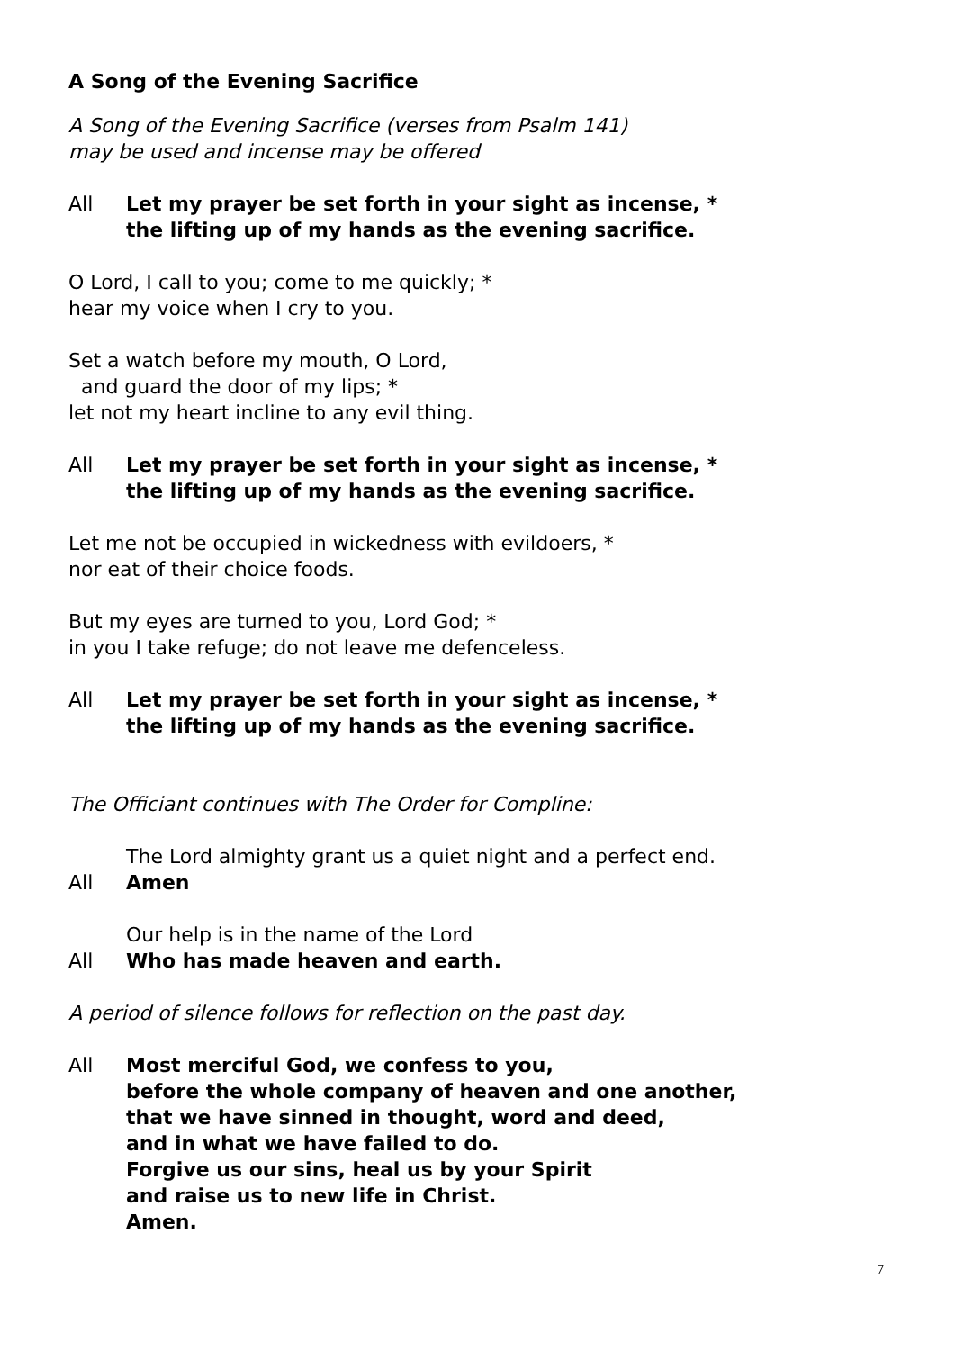A Song of the Evening Sacrifice
A Song of the Evening Sacrifice (verses from Psalm 141)
may be used and incense may be offered
All Let my prayer be set forth in your sight as incense, *
the lifting up of my hands as the evening sacrifice.
O Lord, I call to you; come to me quickly; *
hear my voice when I cry to you.
Set a watch before my mouth, O Lord,
and guard the door of my lips; *
let not my heart incline to any evil thing.
All Let my prayer be set forth in your sight as incense, *
the lifting up of my hands as the evening sacrifice.
Let me not be occupied in wickedness with evildoers, *
nor eat of their choice foods.
But my eyes are turned to you, Lord God; *
in you I take refuge; do not leave me defenceless.
All Let my prayer be set forth in your sight as incense, *
the lifting up of my hands as the evening sacrifice.
The Officiant continues with The Order for Compline:
The Lord almighty grant us a quiet night and a perfect end.
All Amen
Our help is in the name of the Lord
All Who has made heaven and earth.
A period of silence follows for reflection on the past day.
All Most merciful God, we confess to you,
before the whole company of heaven and one another,
that we have sinned in thought, word and deed,
and in what we have failed to do.
Forgive us our sins, heal us by your Spirit
and raise us to new life in Christ.
Amen.
7